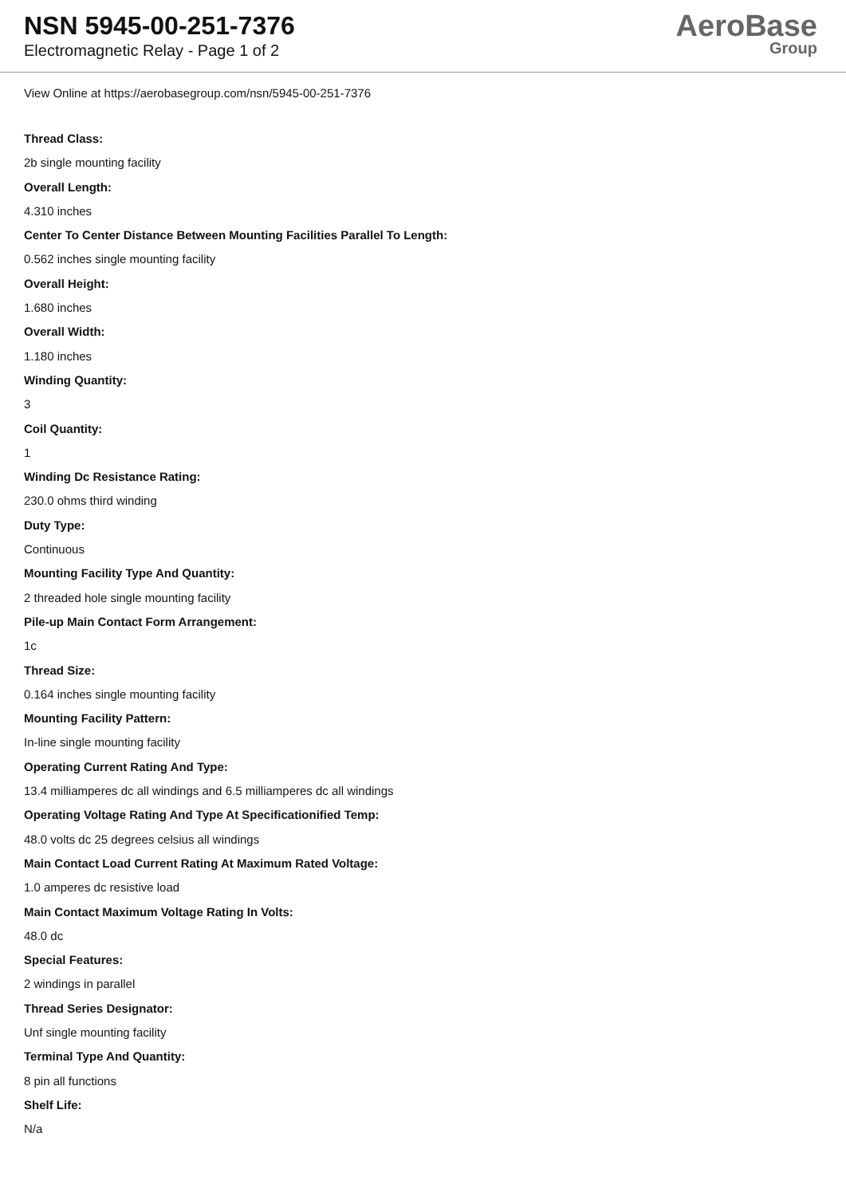NSN 5945-00-251-7376
Electromagnetic Relay - Page 1 of 2
AeroBase
Group
View Online at https://aerobasegroup.com/nsn/5945-00-251-7376
Thread Class:
2b single mounting facility
Overall Length:
4.310 inches
Center To Center Distance Between Mounting Facilities Parallel To Length:
0.562 inches single mounting facility
Overall Height:
1.680 inches
Overall Width:
1.180 inches
Winding Quantity:
3
Coil Quantity:
1
Winding Dc Resistance Rating:
230.0 ohms third winding
Duty Type:
Continuous
Mounting Facility Type And Quantity:
2 threaded hole single mounting facility
Pile-up Main Contact Form Arrangement:
1c
Thread Size:
0.164 inches single mounting facility
Mounting Facility Pattern:
In-line single mounting facility
Operating Current Rating And Type:
13.4 milliamperes dc all windings and 6.5 milliamperes dc all windings
Operating Voltage Rating And Type At Specificationified Temp:
48.0 volts dc 25 degrees celsius all windings
Main Contact Load Current Rating At Maximum Rated Voltage:
1.0 amperes dc resistive load
Main Contact Maximum Voltage Rating In Volts:
48.0 dc
Special Features:
2 windings in parallel
Thread Series Designator:
Unf single mounting facility
Terminal Type And Quantity:
8 pin all functions
Shelf Life:
N/a